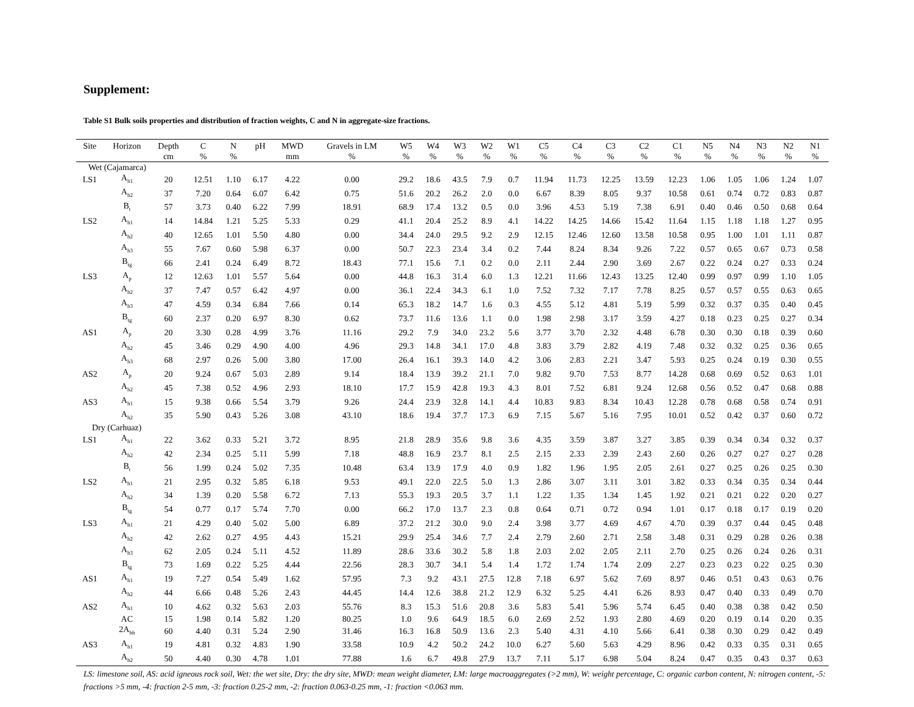Supplement:
Table S1 Bulk soils properties and distribution of fraction weights, C and N in aggregate-size fractions.
| Site | Horizon | Depth | C | N | pH | MWD | Gravels in LM | W5 | W4 | W3 | W2 | W1 | C5 | C4 | C3 | C2 | C1 | N5 | N4 | N3 | N2 | N1 |
| --- | --- | --- | --- | --- | --- | --- | --- | --- | --- | --- | --- | --- | --- | --- | --- | --- | --- | --- | --- | --- | --- | --- |
| | | cm | % | % | | mm | % | % | % | % | % | % | % | % | % | % | % | % | % | % | % | % |
| Wet (Cajamarca) | | | | | | | | | | | | | | | | | | | | | | |
| LS1 | A<sub>h1</sub> | 20 | 12.51 | 1.10 | 6.17 | 4.22 | 0.00 | 29.2 | 18.6 | 43.5 | 7.9 | 0.7 | 11.94 | 11.73 | 12.25 | 13.59 | 12.23 | 1.06 | 1.05 | 1.06 | 1.24 | 1.07 |
| | A<sub>h2</sub> | 37 | 7.20 | 0.64 | 6.07 | 6.42 | 0.75 | 51.6 | 20.2 | 26.2 | 2.0 | 0.0 | 6.67 | 8.39 | 8.05 | 9.37 | 10.58 | 0.61 | 0.74 | 0.72 | 0.83 | 0.87 |
| | B<sub>t</sub> | 57 | 3.73 | 0.40 | 6.22 | 7.99 | 18.91 | 68.9 | 17.4 | 13.2 | 0.5 | 0.0 | 3.96 | 4.53 | 5.19 | 7.38 | 6.91 | 0.40 | 0.46 | 0.50 | 0.68 | 0.64 |
| LS2 | A<sub>h1</sub> | 14 | 14.84 | 1.21 | 5.25 | 5.33 | 0.29 | 41.1 | 20.4 | 25.2 | 8.9 | 4.1 | 14.22 | 14.25 | 14.66 | 15.42 | 11.64 | 1.15 | 1.18 | 1.18 | 1.27 | 0.95 |
| | A<sub>h2</sub> | 40 | 12.65 | 1.01 | 5.50 | 4.80 | 0.00 | 34.4 | 24.0 | 29.5 | 9.2 | 2.9 | 12.15 | 12.46 | 12.60 | 13.58 | 10.58 | 0.95 | 1.00 | 1.01 | 1.11 | 0.87 |
| | A<sub>h3</sub> | 55 | 7.67 | 0.60 | 5.98 | 6.37 | 0.00 | 50.7 | 22.3 | 23.4 | 3.4 | 0.2 | 7.44 | 8.24 | 8.34 | 9.26 | 7.22 | 0.57 | 0.65 | 0.67 | 0.73 | 0.58 |
| | B<sub>tg</sub> | 66 | 2.41 | 0.24 | 6.49 | 8.72 | 18.43 | 77.1 | 15.6 | 7.1 | 0.2 | 0.0 | 2.11 | 2.44 | 2.90 | 3.69 | 2.67 | 0.22 | 0.24 | 0.27 | 0.33 | 0.24 |
| LS3 | A<sub>p</sub> | 12 | 12.63 | 1.01 | 5.57 | 5.64 | 0.00 | 44.8 | 16.3 | 31.4 | 6.0 | 1.3 | 12.21 | 11.66 | 12.43 | 13.25 | 12.40 | 0.99 | 0.97 | 0.99 | 1.10 | 1.05 |
| | A<sub>h2</sub> | 37 | 7.47 | 0.57 | 6.42 | 4.97 | 0.00 | 36.1 | 22.4 | 34.3 | 6.1 | 1.0 | 7.52 | 7.32 | 7.17 | 7.78 | 8.25 | 0.57 | 0.57 | 0.55 | 0.63 | 0.65 |
| | A<sub>h3</sub> | 47 | 4.59 | 0.34 | 6.84 | 7.66 | 0.14 | 65.3 | 18.2 | 14.7 | 1.6 | 0.3 | 4.55 | 5.12 | 4.81 | 5.19 | 5.99 | 0.32 | 0.37 | 0.35 | 0.40 | 0.45 |
| | B<sub>tg</sub> | 60 | 2.37 | 0.20 | 6.97 | 8.30 | 0.62 | 73.7 | 11.6 | 13.6 | 1.1 | 0.0 | 1.98 | 2.98 | 3.17 | 3.59 | 4.27 | 0.18 | 0.23 | 0.25 | 0.27 | 0.34 |
| AS1 | A<sub>p</sub> | 20 | 3.30 | 0.28 | 4.99 | 3.76 | 11.16 | 29.2 | 7.9 | 34.0 | 23.2 | 5.6 | 3.77 | 3.70 | 2.32 | 4.48 | 6.78 | 0.30 | 0.30 | 0.18 | 0.39 | 0.60 |
| | A<sub>h2</sub> | 45 | 3.46 | 0.29 | 4.90 | 4.00 | 4.96 | 29.3 | 14.8 | 34.1 | 17.0 | 4.8 | 3.83 | 3.79 | 2.82 | 4.19 | 7.48 | 0.32 | 0.32 | 0.25 | 0.36 | 0.65 |
| | A<sub>h3</sub> | 68 | 2.97 | 0.26 | 5.00 | 3.80 | 17.00 | 26.4 | 16.1 | 39.3 | 14.0 | 4.2 | 3.06 | 2.83 | 2.21 | 3.47 | 5.93 | 0.25 | 0.24 | 0.19 | 0.30 | 0.55 |
| AS2 | A<sub>p</sub> | 20 | 9.24 | 0.67 | 5.03 | 2.89 | 9.14 | 18.4 | 13.9 | 39.2 | 21.1 | 7.0 | 9.82 | 9.70 | 7.53 | 8.77 | 14.28 | 0.68 | 0.69 | 0.52 | 0.63 | 1.01 |
| | A<sub>h2</sub> | 45 | 7.38 | 0.52 | 4.96 | 2.93 | 18.10 | 17.7 | 15.9 | 42.8 | 19.3 | 4.3 | 8.01 | 7.52 | 6.81 | 9.24 | 12.68 | 0.56 | 0.52 | 0.47 | 0.68 | 0.88 |
| AS3 | A<sub>h1</sub> | 15 | 9.38 | 0.66 | 5.54 | 3.79 | 9.26 | 24.4 | 23.9 | 32.8 | 14.1 | 4.4 | 10.83 | 9.83 | 8.34 | 10.43 | 12.28 | 0.78 | 0.68 | 0.58 | 0.74 | 0.91 |
| | A<sub>h2</sub> | 35 | 5.90 | 0.43 | 5.26 | 3.08 | 43.10 | 18.6 | 19.4 | 37.7 | 17.3 | 6.9 | 7.15 | 5.67 | 5.16 | 7.95 | 10.01 | 0.52 | 0.42 | 0.37 | 0.60 | 0.72 |
| Dry (Carhuaz) | | | | | | | | | | | | | | | | | | | | | | |
| LS1 | A<sub>h1</sub> | 22 | 3.62 | 0.33 | 5.21 | 3.72 | 8.95 | 21.8 | 28.9 | 35.6 | 9.8 | 3.6 | 4.35 | 3.59 | 3.87 | 3.27 | 3.85 | 0.39 | 0.34 | 0.34 | 0.32 | 0.37 |
| | A<sub>h2</sub> | 42 | 2.34 | 0.25 | 5.11 | 5.99 | 7.18 | 48.8 | 16.9 | 23.7 | 8.1 | 2.5 | 2.15 | 2.33 | 2.39 | 2.43 | 2.60 | 0.26 | 0.27 | 0.27 | 0.27 | 0.28 |
| | B<sub>t</sub> | 56 | 1.99 | 0.24 | 5.02 | 7.35 | 10.48 | 63.4 | 13.9 | 17.9 | 4.0 | 0.9 | 1.82 | 1.96 | 1.95 | 2.05 | 2.61 | 0.27 | 0.25 | 0.26 | 0.25 | 0.30 |
| LS2 | A<sub>h1</sub> | 21 | 2.95 | 0.32 | 5.85 | 6.18 | 9.53 | 49.1 | 22.0 | 22.5 | 5.0 | 1.3 | 2.86 | 3.07 | 3.11 | 3.01 | 3.82 | 0.33 | 0.34 | 0.35 | 0.34 | 0.44 |
| | A<sub>h2</sub> | 34 | 1.39 | 0.20 | 5.58 | 6.72 | 7.13 | 55.3 | 19.3 | 20.5 | 3.7 | 1.1 | 1.22 | 1.35 | 1.34 | 1.45 | 1.92 | 0.21 | 0.21 | 0.22 | 0.20 | 0.27 |
| | B<sub>tg</sub> | 54 | 0.77 | 0.17 | 5.74 | 7.70 | 0.00 | 66.2 | 17.0 | 13.7 | 2.3 | 0.8 | 0.64 | 0.71 | 0.72 | 0.94 | 1.01 | 0.17 | 0.18 | 0.17 | 0.19 | 0.20 |
| LS3 | A<sub>h1</sub> | 21 | 4.29 | 0.40 | 5.02 | 5.00 | 6.89 | 37.2 | 21.2 | 30.0 | 9.0 | 2.4 | 3.98 | 3.77 | 4.69 | 4.67 | 4.70 | 0.39 | 0.37 | 0.44 | 0.45 | 0.48 |
| | A<sub>h2</sub> | 42 | 2.62 | 0.27 | 4.95 | 4.43 | 15.21 | 29.9 | 25.4 | 34.6 | 7.7 | 2.4 | 2.79 | 2.60 | 2.71 | 2.58 | 3.48 | 0.31 | 0.29 | 0.28 | 0.26 | 0.38 |
| | A<sub>h3</sub> | 62 | 2.05 | 0.24 | 5.11 | 4.52 | 11.89 | 28.6 | 33.6 | 30.2 | 5.8 | 1.8 | 2.03 | 2.02 | 2.05 | 2.11 | 2.70 | 0.25 | 0.26 | 0.24 | 0.26 | 0.31 |
| | B<sub>tg</sub> | 73 | 1.69 | 0.22 | 5.25 | 4.44 | 22.56 | 28.3 | 30.7 | 34.1 | 5.4 | 1.4 | 1.72 | 1.74 | 1.74 | 2.09 | 2.27 | 0.23 | 0.23 | 0.22 | 0.25 | 0.30 |
| AS1 | A<sub>h1</sub> | 19 | 7.27 | 0.54 | 5.49 | 1.62 | 57.95 | 7.3 | 9.2 | 43.1 | 27.5 | 12.8 | 7.18 | 6.97 | 5.62 | 7.69 | 8.97 | 0.46 | 0.51 | 0.43 | 0.63 | 0.76 |
| | A<sub>h2</sub> | 44 | 6.66 | 0.48 | 5.26 | 2.43 | 44.45 | 14.4 | 12.6 | 38.8 | 21.2 | 12.9 | 6.32 | 5.25 | 4.41 | 6.26 | 8.93 | 0.47 | 0.40 | 0.33 | 0.49 | 0.70 |
| AS2 | A<sub>h1</sub> | 10 | 4.62 | 0.32 | 5.63 | 2.03 | 55.76 | 8.3 | 15.3 | 51.6 | 20.8 | 3.6 | 5.83 | 5.41 | 5.96 | 5.74 | 6.45 | 0.40 | 0.38 | 0.38 | 0.42 | 0.50 |
| | AC | 15 | 1.98 | 0.14 | 5.82 | 1.20 | 80.25 | 1.0 | 9.6 | 64.9 | 18.5 | 6.0 | 2.69 | 2.52 | 1.93 | 2.80 | 4.69 | 0.20 | 0.19 | 0.14 | 0.20 | 0.35 |
| | 2A<sub>bh</sub> | 60 | 4.40 | 0.31 | 5.24 | 2.90 | 31.46 | 16.3 | 16.8 | 50.9 | 13.6 | 2.3 | 5.40 | 4.31 | 4.10 | 5.66 | 6.41 | 0.38 | 0.30 | 0.29 | 0.42 | 0.49 |
| AS3 | A<sub>h1</sub> | 19 | 4.81 | 0.32 | 4.83 | 1.90 | 33.58 | 10.9 | 4.2 | 50.2 | 24.2 | 10.0 | 6.27 | 5.60 | 5.63 | 4.29 | 8.96 | 0.42 | 0.33 | 0.35 | 0.31 | 0.65 |
| | A<sub>h2</sub> | 50 | 4.40 | 0.30 | 4.78 | 1.01 | 77.88 | 1.6 | 6.7 | 49.8 | 27.9 | 13.7 | 7.11 | 5.17 | 6.98 | 5.04 | 8.24 | 0.47 | 0.35 | 0.43 | 0.37 | 0.63 |
LS: limestone soil, AS: acid igneous rock soil, Wet: the wet site, Dry: the dry site, MWD: mean weight diameter, LM: large macroaggregates (>2 mm), W: weight percentage, C: organic carbon content, N: nitrogen content, -5: fractions >5 mm, -4: fraction 2-5 mm, -3: fraction 0.25-2 mm, -2: fraction 0.063-0.25 mm, -1: fraction <0.063 mm.